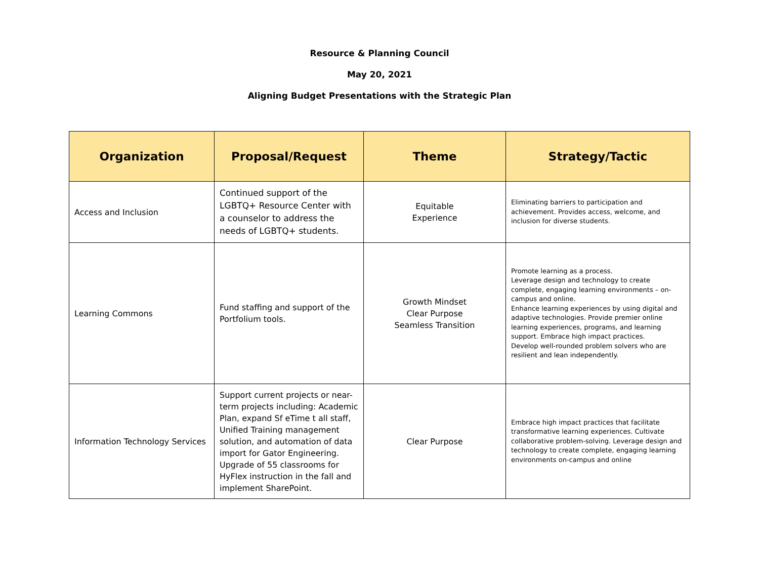Resource & Planning Council
May 20, 2021
Aligning Budget Presentations with the Strategic Plan
| Organization | Proposal/Request | Theme | Strategy/Tactic |
| --- | --- | --- | --- |
| Access and Inclusion | Continued support of the LGBTQ+ Resource Center with a counselor to address the needs of LGBTQ+ students. | Equitable Experience | Eliminating barriers to participation and achievement. Provides access, welcome, and inclusion for diverse students. |
| Learning Commons | Fund staffing and support of the Portfolium tools. | Growth Mindset Clear Purpose Seamless Transition | Promote learning as a process. Leverage design and technology to create complete, engaging learning environments – on-campus and online. Enhance learning experiences by using digital and adaptive technologies. Provide premier online learning experiences, programs, and learning support. Embrace high impact practices. Develop well-rounded problem solvers who are resilient and lean independently. |
| Information Technology Services | Support current projects or near-term projects including: Academic Plan, expand Sf eTime t all staff, Unified Training management solution, and automation of data import for Gator Engineering. Upgrade of 55 classrooms for HyFlex instruction in the fall and implement SharePoint. | Clear Purpose | Embrace high impact practices that facilitate transformative learning experiences. Cultivate collaborative problem-solving. Leverage design and technology to create complete, engaging learning environments on-campus and online |